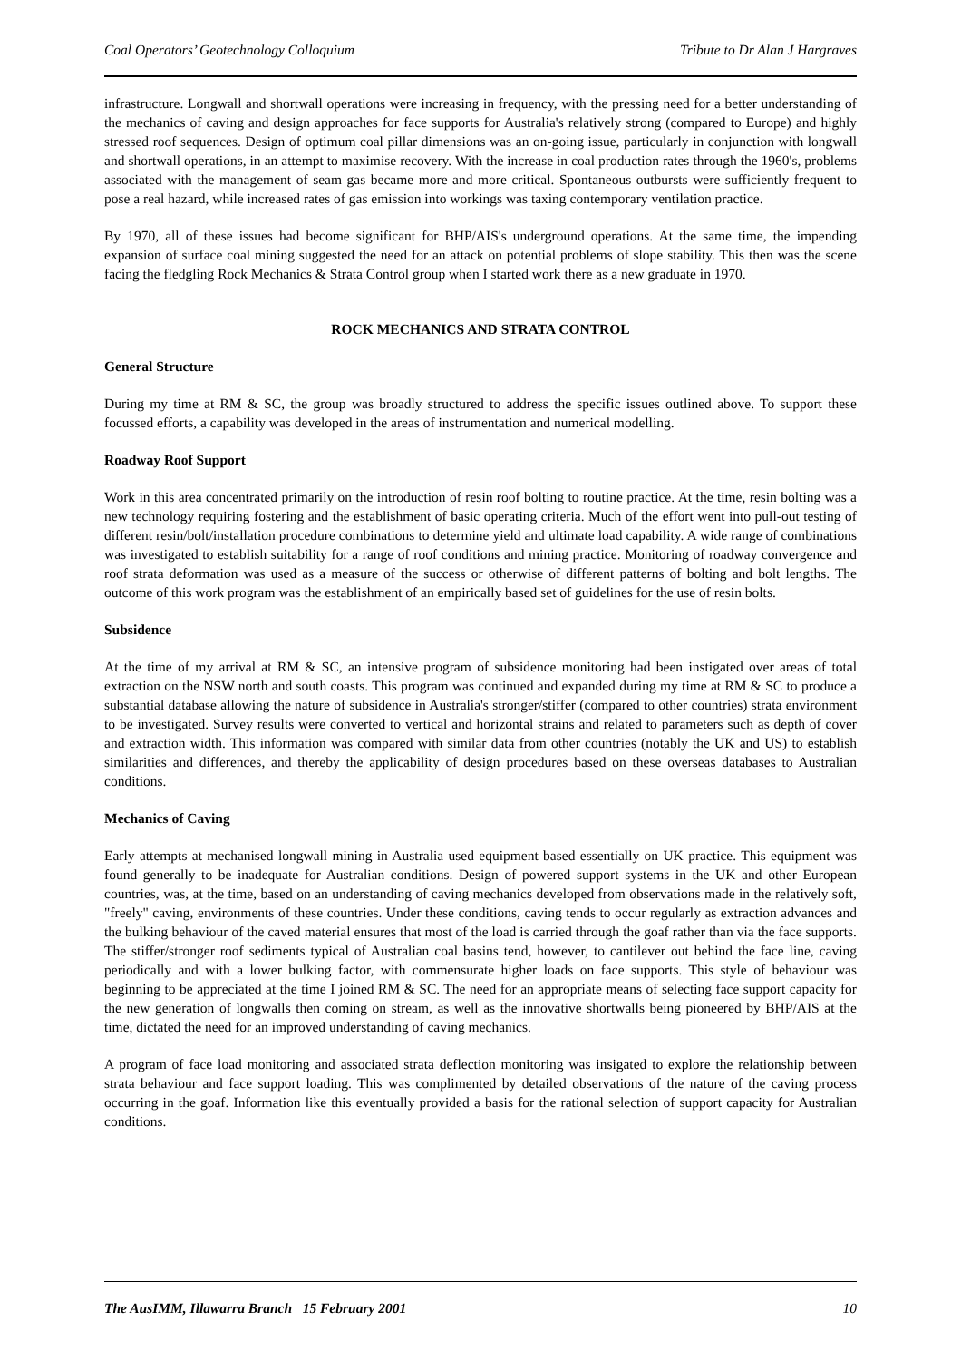Coal Operators’ Geotechnology Colloquium Tribute to Dr Alan J Hargraves
infrastructure. Longwall and shortwall operations were increasing in frequency, with the pressing need for a better understanding of the mechanics of caving and design approaches for face supports for Australia's relatively strong (compared to Europe) and highly stressed roof sequences. Design of optimum coal pillar dimensions was an on-going issue, particularly in conjunction with longwall and shortwall operations, in an attempt to maximise recovery. With the increase in coal production rates through the 1960's, problems associated with the management of seam gas became more and more critical. Spontaneous outbursts were sufficiently frequent to pose a real hazard, while increased rates of gas emission into workings was taxing contemporary ventilation practice.
By 1970, all of these issues had become significant for BHP/AIS's underground operations. At the same time, the impending expansion of surface coal mining suggested the need for an attack on potential problems of slope stability. This then was the scene facing the fledgling Rock Mechanics & Strata Control group when I started work there as a new graduate in 1970.
ROCK MECHANICS AND STRATA CONTROL
General Structure
During my time at RM & SC, the group was broadly structured to address the specific issues outlined above. To support these focussed efforts, a capability was developed in the areas of instrumentation and numerical modelling.
Roadway Roof Support
Work in this area concentrated primarily on the introduction of resin roof bolting to routine practice. At the time, resin bolting was a new technology requiring fostering and the establishment of basic operating criteria. Much of the effort went into pull-out testing of different resin/bolt/installation procedure combinations to determine yield and ultimate load capability. A wide range of combinations was investigated to establish suitability for a range of roof conditions and mining practice. Monitoring of roadway convergence and roof strata deformation was used as a measure of the success or otherwise of different patterns of bolting and bolt lengths. The outcome of this work program was the establishment of an empirically based set of guidelines for the use of resin bolts.
Subsidence
At the time of my arrival at RM & SC, an intensive program of subsidence monitoring had been instigated over areas of total extraction on the NSW north and south coasts. This program was continued and expanded during my time at RM & SC to produce a substantial database allowing the nature of subsidence in Australia's stronger/stiffer (compared to other countries) strata environment to be investigated. Survey results were converted to vertical and horizontal strains and related to parameters such as depth of cover and extraction width. This information was compared with similar data from other countries (notably the UK and US) to establish similarities and differences, and thereby the applicability of design procedures based on these overseas databases to Australian conditions.
Mechanics of Caving
Early attempts at mechanised longwall mining in Australia used equipment based essentially on UK practice. This equipment was found generally to be inadequate for Australian conditions. Design of powered support systems in the UK and other European countries, was, at the time, based on an understanding of caving mechanics developed from observations made in the relatively soft, "freely" caving, environments of these countries. Under these conditions, caving tends to occur regularly as extraction advances and the bulking behaviour of the caved material ensures that most of the load is carried through the goaf rather than via the face supports. The stiffer/stronger roof sediments typical of Australian coal basins tend, however, to cantilever out behind the face line, caving periodically and with a lower bulking factor, with commensurate higher loads on face supports. This style of behaviour was beginning to be appreciated at the time I joined RM & SC. The need for an appropriate means of selecting face support capacity for the new generation of longwalls then coming on stream, as well as the innovative shortwalls being pioneered by BHP/AIS at the time, dictated the need for an improved understanding of caving mechanics.
A program of face load monitoring and associated strata deflection monitoring was insigated to explore the relationship between strata behaviour and face support loading. This was complimented by detailed observations of the nature of the caving process occurring in the goaf. Information like this eventually provided a basis for the rational selection of support capacity for Australian conditions.
The AusIMM, Illawarra Branch 15 February 2001 10